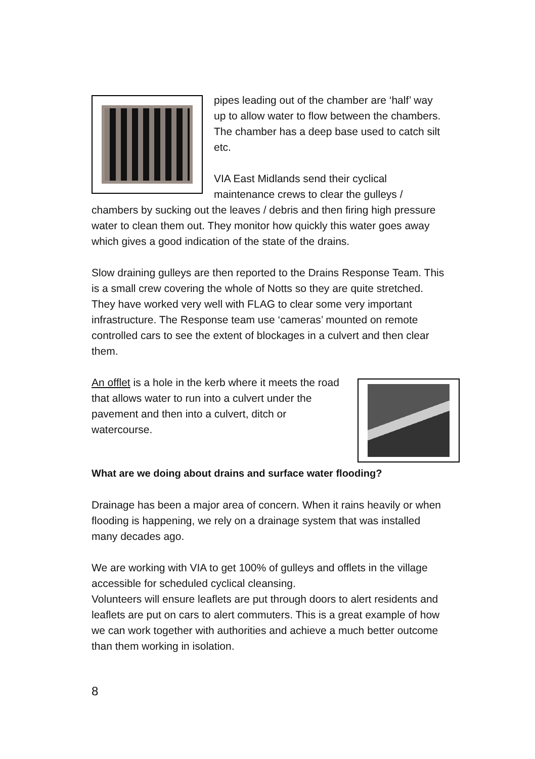pipes leading out of the chamber are ‘half’ way up to allow water to flow between the chambers. The chamber has a deep base used to catch silt etc.
VIA East Midlands send their cyclical maintenance crews to clear the gulleys / chambers by sucking out the leaves / debris and then firing high pressure water to clean them out. They monitor how quickly this water goes away which gives a good indication of the state of the drains.
Slow draining gulleys are then reported to the Drains Response Team. This is a small crew covering the whole of Notts so they are quite stretched. They have worked very well with FLAG to clear some very important infrastructure. The Response team use ‘cameras’ mounted on remote controlled cars to see the extent of blockages in a culvert and then clear them.
An offlet is a hole in the kerb where it meets the road that allows water to run into a culvert under the pavement and then into a culvert, ditch or watercourse.
What are we doing about drains and surface water flooding?
Drainage has been a major area of concern. When it rains heavily or when flooding is happening, we rely on a drainage system that was installed many decades ago.
We are working with VIA to get 100% of gulleys and offlets in the village accessible for scheduled cyclical cleansing.
Volunteers will ensure leaflets are put through doors to alert residents and leaflets are put on cars to alert commuters. This is a great example of how we can work together with authorities and achieve a much better outcome than them working in isolation.
8